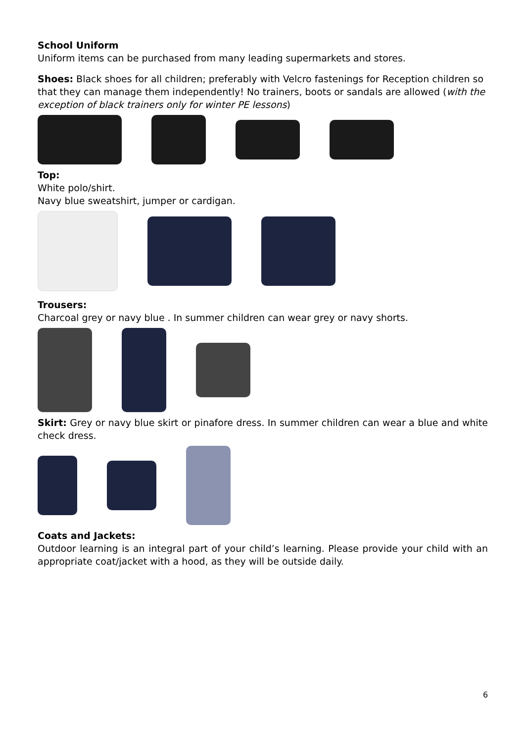School Uniform
Uniform items can be purchased from many leading supermarkets and stores.
Shoes: Black shoes for all children; preferably with Velcro fastenings for Reception children so that they can manage them independently! No trainers, boots or sandals are allowed (with the exception of black trainers only for winter PE lessons)
Top:
White polo/shirt.
Navy blue sweatshirt, jumper or cardigan.
Trousers:
Charcoal grey or navy blue . In summer children can wear grey or navy shorts.
Skirt: Grey or navy blue skirt or pinafore dress. In summer children can wear a blue and white check dress.
Coats and Jackets:
Outdoor learning is an integral part of your child’s learning. Please provide your child with an appropriate coat/jacket with a hood, as they will be outside daily.
6